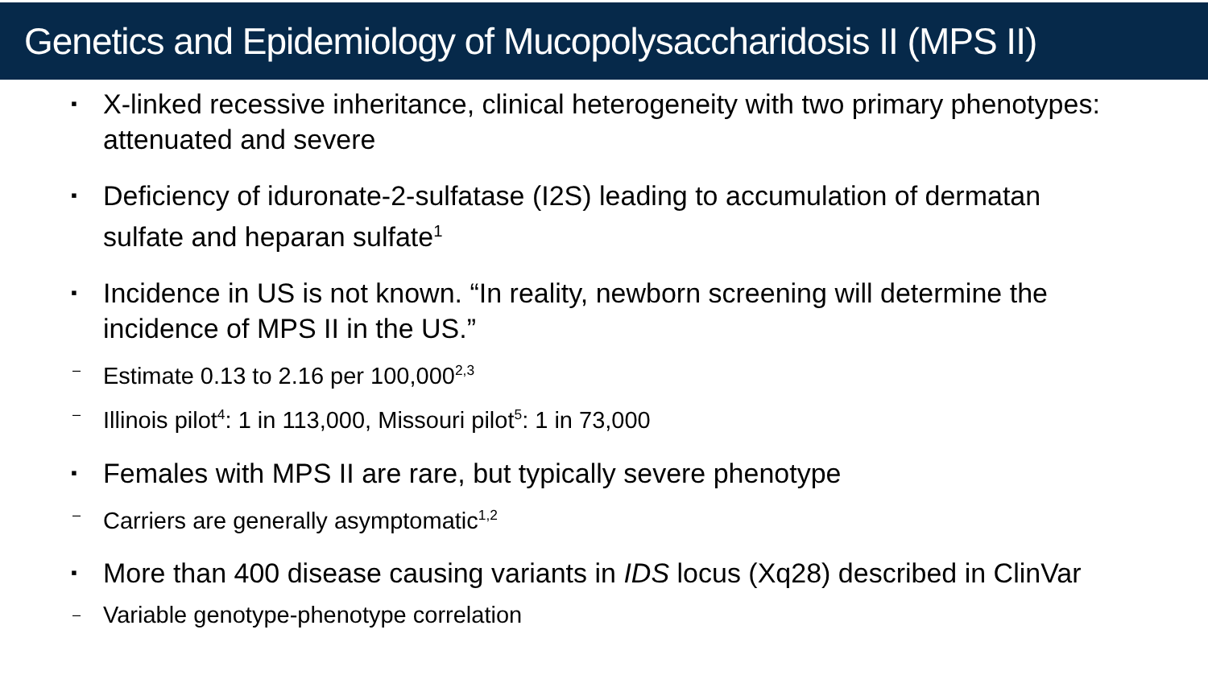Genetics and Epidemiology of Mucopolysaccharidosis II (MPS II)
▪ X-linked recessive inheritance, clinical heterogeneity with two primary phenotypes: attenuated and severe
▪ Deficiency of iduronate-2-sulfatase (I2S) leading to accumulation of dermatan sulfate and heparan sulfate<sup>1</sup>
▪ Incidence in US is not known. “In reality, newborn screening will determine the incidence of MPS II in the US.”
– Estimate 0.13 to 2.16 per 100,000<sup>2,3</sup>
– Illinois pilot<sup>4</sup>: 1 in 113,000, Missouri pilot<sup>5</sup>: 1 in 73,000
▪ Females with MPS II are rare, but typically severe phenotype
– Carriers are generally asymptomatic<sup>1,2</sup>
▪ More than 400 disease causing variants in IDS locus (Xq28) described in ClinVar
– Variable genotype-phenotype correlation